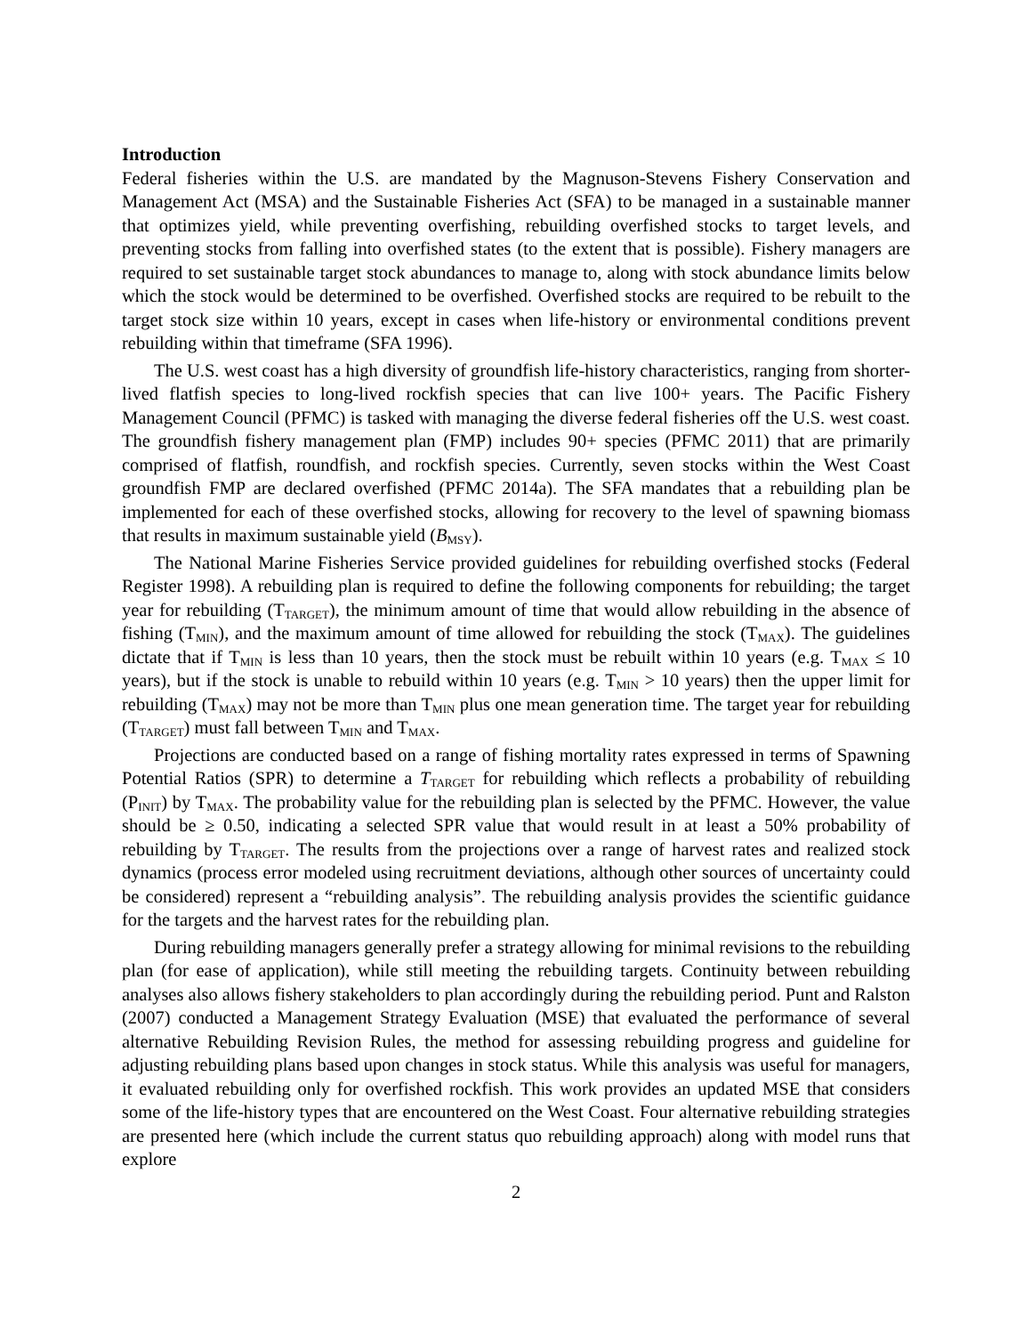Introduction
Federal fisheries within the U.S. are mandated by the Magnuson-Stevens Fishery Conservation and Management Act (MSA) and the Sustainable Fisheries Act (SFA) to be managed in a sustainable manner that optimizes yield, while preventing overfishing, rebuilding overfished stocks to target levels, and preventing stocks from falling into overfished states (to the extent that is possible). Fishery managers are required to set sustainable target stock abundances to manage to, along with stock abundance limits below which the stock would be determined to be overfished. Overfished stocks are required to be rebuilt to the target stock size within 10 years, except in cases when life-history or environmental conditions prevent rebuilding within that timeframe (SFA 1996).
The U.S. west coast has a high diversity of groundfish life-history characteristics, ranging from shorter-lived flatfish species to long-lived rockfish species that can live 100+ years. The Pacific Fishery Management Council (PFMC) is tasked with managing the diverse federal fisheries off the U.S. west coast. The groundfish fishery management plan (FMP) includes 90+ species (PFMC 2011) that are primarily comprised of flatfish, roundfish, and rockfish species. Currently, seven stocks within the West Coast groundfish FMP are declared overfished (PFMC 2014a). The SFA mandates that a rebuilding plan be implemented for each of these overfished stocks, allowing for recovery to the level of spawning biomass that results in maximum sustainable yield (B<sub>MSY</sub>).
The National Marine Fisheries Service provided guidelines for rebuilding overfished stocks (Federal Register 1998). A rebuilding plan is required to define the following components for rebuilding; the target year for rebuilding (T<sub>TARGET</sub>), the minimum amount of time that would allow rebuilding in the absence of fishing (T<sub>MIN</sub>), and the maximum amount of time allowed for rebuilding the stock (T<sub>MAX</sub>). The guidelines dictate that if T<sub>MIN</sub> is less than 10 years, then the stock must be rebuilt within 10 years (e.g. T<sub>MAX</sub> ≤ 10 years), but if the stock is unable to rebuild within 10 years (e.g. T<sub>MIN</sub> > 10 years) then the upper limit for rebuilding (T<sub>MAX</sub>) may not be more than T<sub>MIN</sub> plus one mean generation time. The target year for rebuilding (T<sub>TARGET</sub>) must fall between T<sub>MIN</sub> and T<sub>MAX</sub>.
Projections are conducted based on a range of fishing mortality rates expressed in terms of Spawning Potential Ratios (SPR) to determine a T<sub>TARGET</sub> for rebuilding which reflects a probability of rebuilding (P<sub>INIT</sub>) by T<sub>MAX</sub>. The probability value for the rebuilding plan is selected by the PFMC. However, the value should be ≥ 0.50, indicating a selected SPR value that would result in at least a 50% probability of rebuilding by T<sub>TARGET</sub>. The results from the projections over a range of harvest rates and realized stock dynamics (process error modeled using recruitment deviations, although other sources of uncertainty could be considered) represent a “rebuilding analysis”. The rebuilding analysis provides the scientific guidance for the targets and the harvest rates for the rebuilding plan.
During rebuilding managers generally prefer a strategy allowing for minimal revisions to the rebuilding plan (for ease of application), while still meeting the rebuilding targets. Continuity between rebuilding analyses also allows fishery stakeholders to plan accordingly during the rebuilding period. Punt and Ralston (2007) conducted a Management Strategy Evaluation (MSE) that evaluated the performance of several alternative Rebuilding Revision Rules, the method for assessing rebuilding progress and guideline for adjusting rebuilding plans based upon changes in stock status. While this analysis was useful for managers, it evaluated rebuilding only for overfished rockfish. This work provides an updated MSE that considers some of the life-history types that are encountered on the West Coast. Four alternative rebuilding strategies are presented here (which include the current status quo rebuilding approach) along with model runs that explore
2